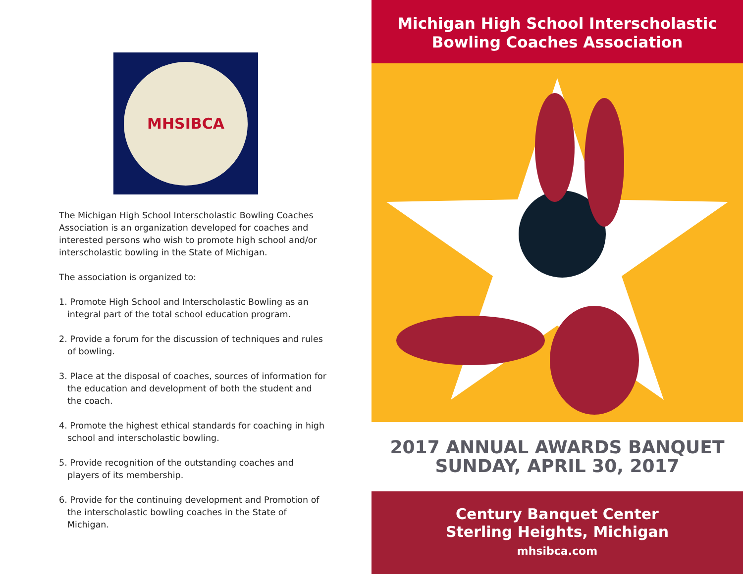MHSIBCA
The Michigan High School Interscholastic Bowling Coaches Association is an organization developed for coaches and interested persons who wish to promote high school and/or interscholastic bowling in the State of Michigan.
The association is organized to:
1. Promote High School and Interscholastic Bowling as an integral part of the total school education program.
2. Provide a forum for the discussion of techniques and rules of bowling.
3. Place at the disposal of coaches, sources of information for the education and development of both the student and the coach.
4. Promote the highest ethical standards for coaching in high school and interscholastic bowling.
5. Provide recognition of the outstanding coaches and players of its membership.
6. Provide for the continuing development and Promotion of the interscholastic bowling coaches in the State of Michigan.
Michigan High School Interscholastic
Bowling Coaches Association
2017 ANNUAL AWARDS BANQUET
SUNDAY, APRIL 30, 2017
Century Banquet Center
Sterling Heights, Michigan
mhsibca.com